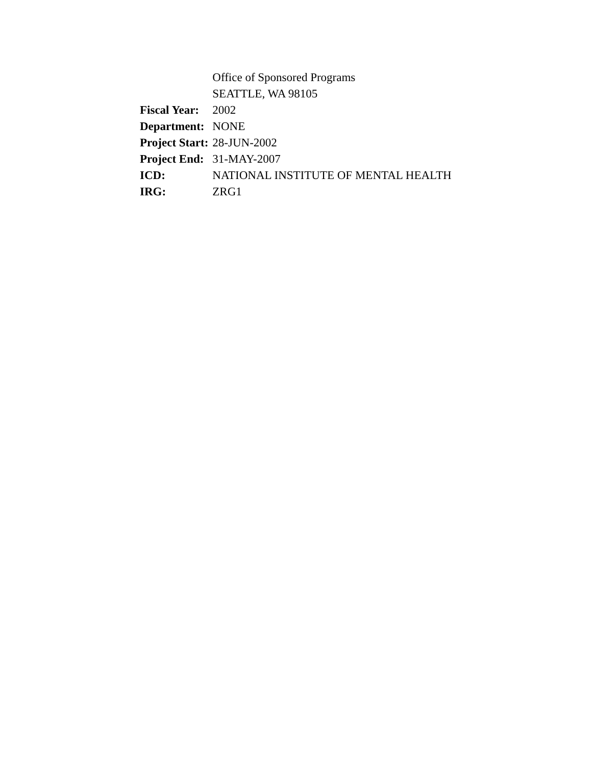| | Office of Sponsored Programs |
| | SEATTLE, WA 98105 |
| Fiscal Year: | 2002 |
| Department: | NONE |
| Project Start: | 28-JUN-2002 |
| Project End: | 31-MAY-2007 |
| ICD: | NATIONAL INSTITUTE OF MENTAL HEALTH |
| IRG: | ZRG1 |